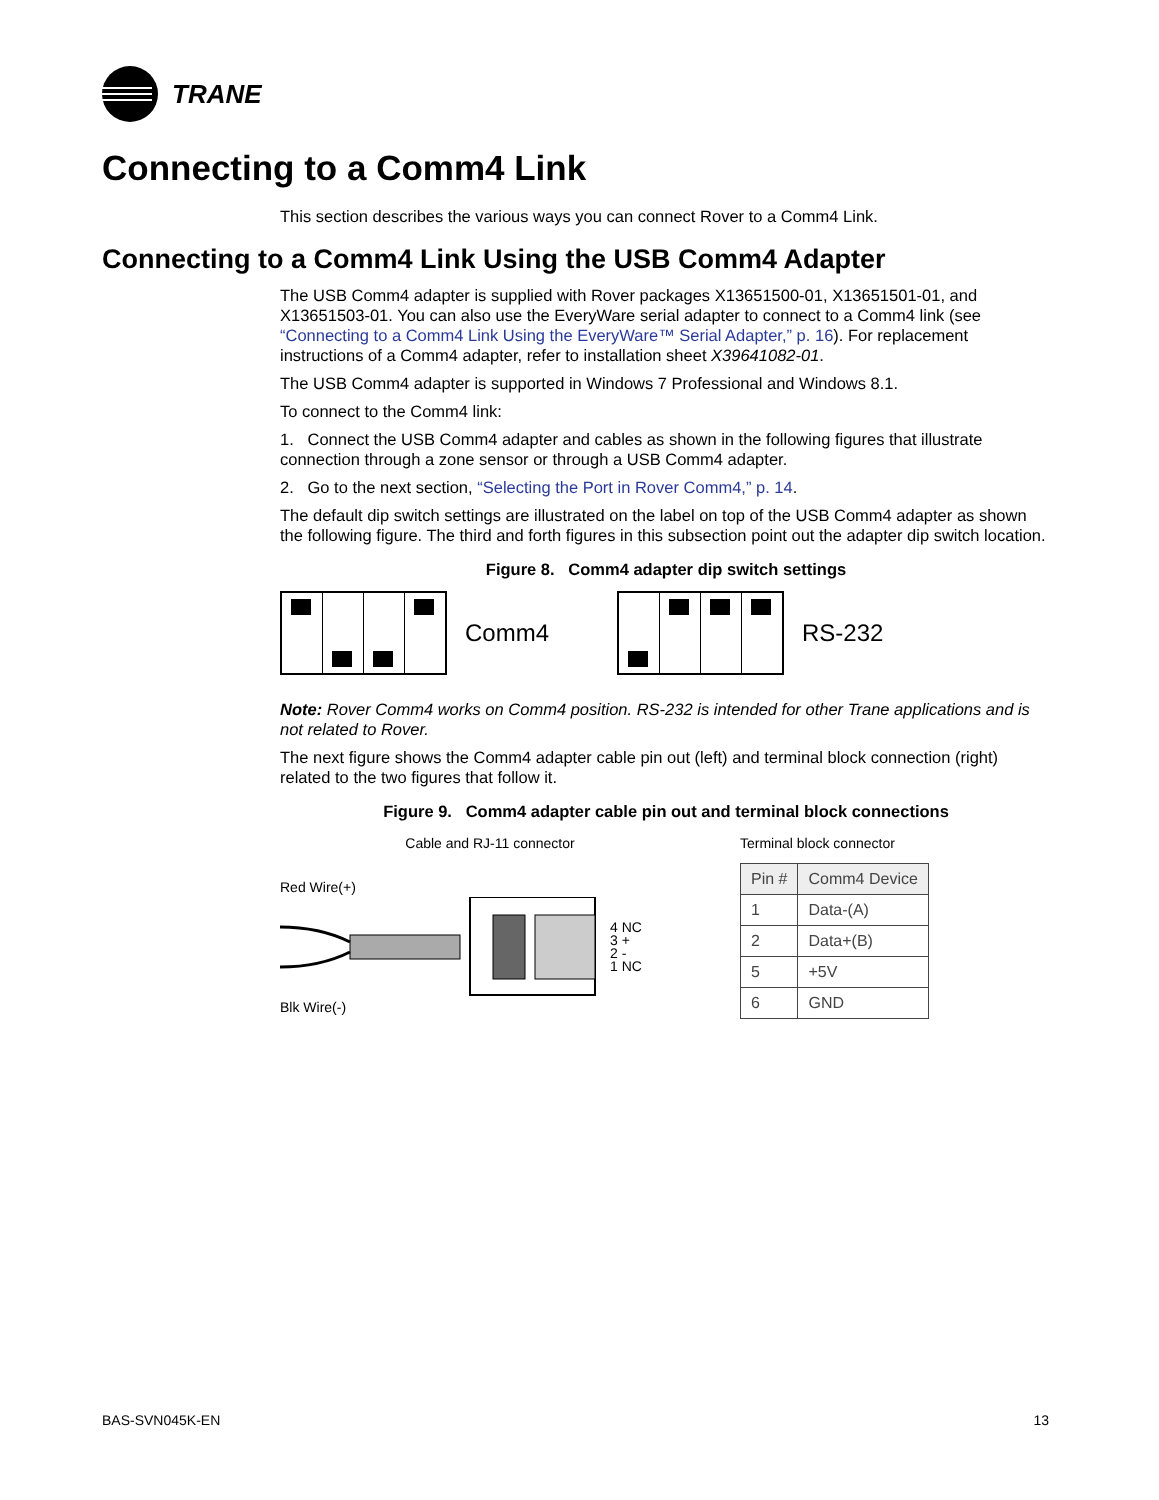TRANE
Connecting to a Comm4 Link
This section describes the various ways you can connect Rover to a Comm4 Link.
Connecting to a Comm4 Link Using the USB Comm4 Adapter
The USB Comm4 adapter is supplied with Rover packages X13651500-01, X13651501-01, and X13651503-01. You can also use the EveryWare serial adapter to connect to a Comm4 link (see “Connecting to a Comm4 Link Using the EveryWare™ Serial Adapter,” p. 16). For replacement instructions of a Comm4 adapter, refer to installation sheet X39641082-01.
The USB Comm4 adapter is supported in Windows 7 Professional and Windows 8.1.
To connect to the Comm4 link:
1. Connect the USB Comm4 adapter and cables as shown in the following figures that illustrate connection through a zone sensor or through a USB Comm4 adapter.
2. Go to the next section, “Selecting the Port in Rover Comm4,” p. 14.
The default dip switch settings are illustrated on the label on top of the USB Comm4 adapter as shown the following figure. The third and forth figures in this subsection point out the adapter dip switch location.
Figure 8. Comm4 adapter dip switch settings
Comm4 RS-232
Note: Rover Comm4 works on Comm4 position. RS-232 is intended for other Trane applications and is not related to Rover.
The next figure shows the Comm4 adapter cable pin out (left) and terminal block connection (right) related to the two figures that follow it.
Figure 9. Comm4 adapter cable pin out and terminal block connections
Cable and RJ-11 connector
Red Wire(+)
4 NC
3 +
2 -
1 NC
Blk Wire(-)
Terminal block connector
| Pin # | Comm4 Device |
| --- | --- |
| 1 | Data-(A) |
| 2 | Data+(B) |
| 5 | +5V |
| 6 | GND |
BAS-SVN045K-EN 13